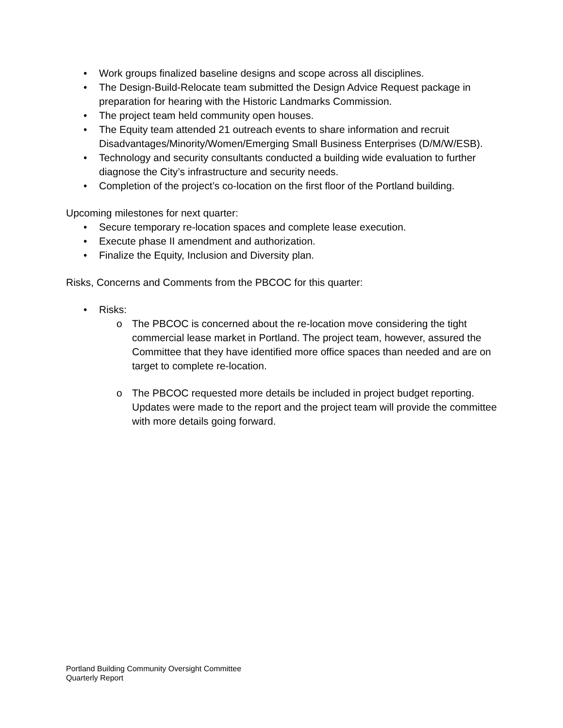• Work groups finalized baseline designs and scope across all disciplines.
• The Design-Build-Relocate team submitted the Design Advice Request package in preparation for hearing with the Historic Landmarks Commission.
• The project team held community open houses.
• The Equity team attended 21 outreach events to share information and recruit Disadvantages/Minority/Women/Emerging Small Business Enterprises (D/M/W/ESB).
• Technology and security consultants conducted a building wide evaluation to further diagnose the City’s infrastructure and security needs.
• Completion of the project’s co-location on the first floor of the Portland building.
Upcoming milestones for next quarter:
• Secure temporary re-location spaces and complete lease execution.
• Execute phase II amendment and authorization.
• Finalize the Equity, Inclusion and Diversity plan.
Risks, Concerns and Comments from the PBCOC for this quarter:
• Risks:
o The PBCOC is concerned about the re-location move considering the tight commercial lease market in Portland. The project team, however, assured the Committee that they have identified more office spaces than needed and are on target to complete re-location.
o The PBCOC requested more details be included in project budget reporting. Updates were made to the report and the project team will provide the committee with more details going forward.
Portland Building Community Oversight Committee
Quarterly Report